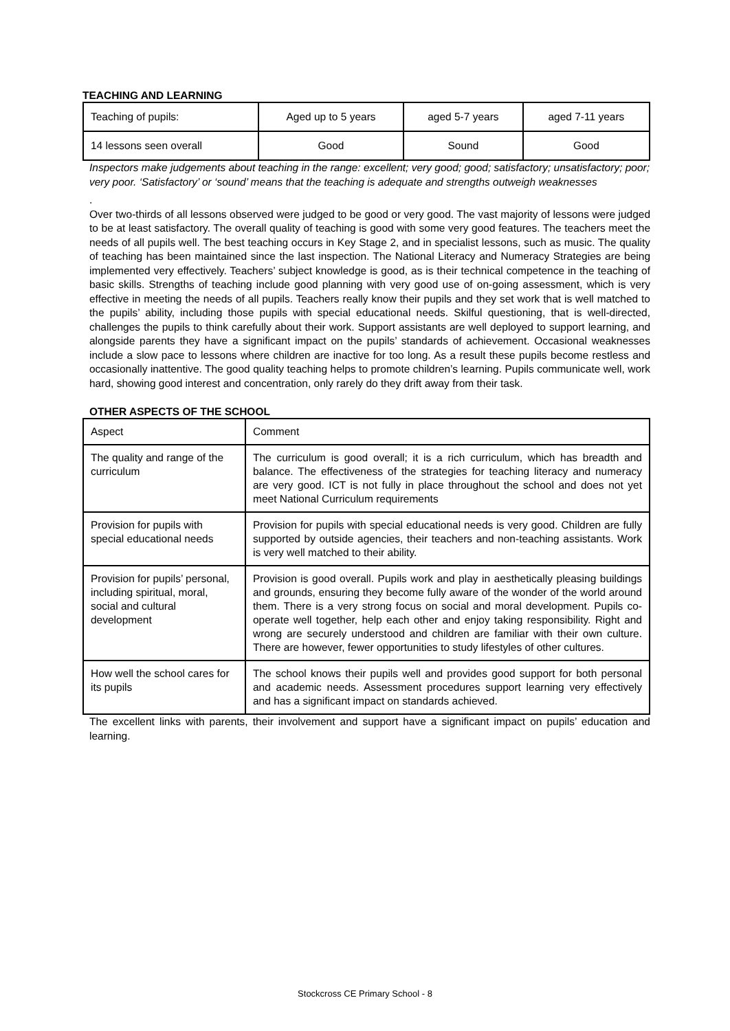TEACHING AND LEARNING
| Teaching of pupils: | Aged up to 5 years | aged 5-7 years | aged 7-11 years |
| 14 lessons seen overall | Good | Sound | Good |
Inspectors make judgements about teaching in the range: excellent; very good; good; satisfactory; unsatisfactory; poor; very poor. ‘Satisfactory’ or ‘sound’ means that the teaching is adequate and strengths outweigh weaknesses
.
Over two-thirds of all lessons observed were judged to be good or very good. The vast majority of lessons were judged to be at least satisfactory. The overall quality of teaching is good with some very good features. The teachers meet the needs of all pupils well. The best teaching occurs in Key Stage 2, and in specialist lessons, such as music. The quality of teaching has been maintained since the last inspection. The National Literacy and Numeracy Strategies are being implemented very effectively. Teachers’ subject knowledge is good, as is their technical competence in the teaching of basic skills. Strengths of teaching include good planning with very good use of on-going assessment, which is very effective in meeting the needs of all pupils. Teachers really know their pupils and they set work that is well matched to the pupils’ ability, including those pupils with special educational needs. Skilful questioning, that is well-directed, challenges the pupils to think carefully about their work. Support assistants are well deployed to support learning, and alongside parents they have a significant impact on the pupils’ standards of achievement. Occasional weaknesses include a slow pace to lessons where children are inactive for too long. As a result these pupils become restless and occasionally inattentive. The good quality teaching helps to promote children’s learning. Pupils communicate well, work hard, showing good interest and concentration, only rarely do they drift away from their task.
OTHER ASPECTS OF THE SCHOOL
| Aspect | Comment |
| The quality and range of the curriculum | The curriculum is good overall; it is a rich curriculum, which has breadth and balance. The effectiveness of the strategies for teaching literacy and numeracy are very good. ICT is not fully in place throughout the school and does not yet meet National Curriculum requirements |
| Provision for pupils with special educational needs | Provision for pupils with special educational needs is very good. Children are fully supported by outside agencies, their teachers and non-teaching assistants. Work is very well matched to their ability. |
| Provision for pupils’ personal, including spiritual, moral, social and cultural development | Provision is good overall. Pupils work and play in aesthetically pleasing buildings and grounds, ensuring they become fully aware of the wonder of the world around them. There is a very strong focus on social and moral development. Pupils co-operate well together, help each other and enjoy taking responsibility. Right and wrong are securely understood and children are familiar with their own culture. There are however, fewer opportunities to study lifestyles of other cultures. |
| How well the school cares for its pupils | The school knows their pupils well and provides good support for both personal and academic needs. Assessment procedures support learning very effectively and has a significant impact on standards achieved. |
The excellent links with parents, their involvement and support have a significant impact on pupils’ education and learning.
Stockcross CE Primary School - 8